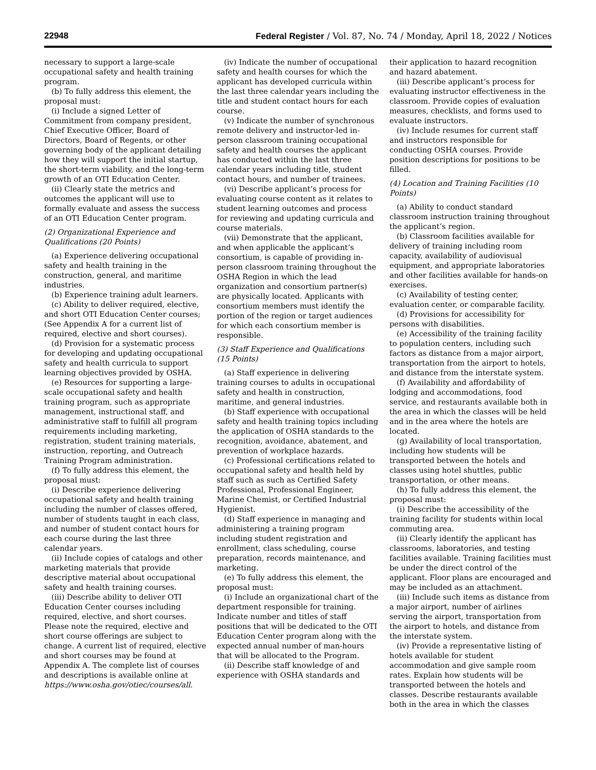22948 Federal Register / Vol. 87, No. 74 / Monday, April 18, 2022 / Notices
necessary to support a large-scale occupational safety and health training program.
(b) To fully address this element, the proposal must:
(i) Include a signed Letter of Commitment from company president, Chief Executive Officer, Board of Directors, Board of Regents, or other governing body of the applicant detailing how they will support the initial startup, the short-term viability, and the long-term growth of an OTI Education Center.
(ii) Clearly state the metrics and outcomes the applicant will use to formally evaluate and assess the success of an OTI Education Center program.
(2) Organizational Experience and Qualifications (20 Points)
(a) Experience delivering occupational safety and health training in the construction, general, and maritime industries.
(b) Experience training adult learners.
(c) Ability to deliver required, elective, and short OTI Education Center courses; (See Appendix A for a current list of required, elective and short courses).
(d) Provision for a systematic process for developing and updating occupational safety and health curricula to support learning objectives provided by OSHA.
(e) Resources for supporting a large-scale occupational safety and health training program, such as appropriate management, instructional staff, and administrative staff to fulfill all program requirements including marketing, registration, student training materials, instruction, reporting, and Outreach Training Program administration.
(f) To fully address this element, the proposal must:
(i) Describe experience delivering occupational safety and health training including the number of classes offered, number of students taught in each class, and number of student contact hours for each course during the last three calendar years.
(ii) Include copies of catalogs and other marketing materials that provide descriptive material about occupational safety and health training courses.
(iii) Describe ability to deliver OTI Education Center courses including required, elective, and short courses. Please note the required, elective and short course offerings are subject to change. A current list of required, elective and short courses may be found at Appendix A. The complete list of courses and descriptions is available online at https://www.osha.gov/otiec/courses/all.
(iv) Indicate the number of occupational safety and health courses for which the applicant has developed curricula within the last three calendar years including the title and student contact hours for each course.
(v) Indicate the number of synchronous remote delivery and instructor-led in-person classroom training occupational safety and health courses the applicant has conducted within the last three calendar years including title, student contact hours, and number of trainees.
(vi) Describe applicant’s process for evaluating course content as it relates to student learning outcomes and process for reviewing and updating curricula and course materials.
(vii) Demonstrate that the applicant, and when applicable the applicant’s consortium, is capable of providing in-person classroom training throughout the OSHA Region in which the lead organization and consortium partner(s) are physically located. Applicants with consortium members must identify the portion of the region or target audiences for which each consortium member is responsible.
(3) Staff Experience and Qualifications (15 Points)
(a) Staff experience in delivering training courses to adults in occupational safety and health in construction, maritime, and general industries.
(b) Staff experience with occupational safety and health training topics including the application of OSHA standards to the recognition, avoidance, abatement, and prevention of workplace hazards.
(c) Professional certifications related to occupational safety and health held by staff such as such as Certified Safety Professional, Professional Engineer, Marine Chemist, or Certified Industrial Hygienist.
(d) Staff experience in managing and administering a training program including student registration and enrollment, class scheduling, course preparation, records maintenance, and marketing.
(e) To fully address this element, the proposal must:
(i) Include an organizational chart of the department responsible for training. Indicate number and titles of staff positions that will be dedicated to the OTI Education Center program along with the expected annual number of man-hours that will be allocated to the Program.
(ii) Describe staff knowledge of and experience with OSHA standards and
their application to hazard recognition and hazard abatement.
(iii) Describe applicant’s process for evaluating instructor effectiveness in the classroom. Provide copies of evaluation measures, checklists, and forms used to evaluate instructors.
(iv) Include resumes for current staff and instructors responsible for conducting OSHA courses. Provide position descriptions for positions to be filled.
(4) Location and Training Facilities (10 Points)
(a) Ability to conduct standard classroom instruction training throughout the applicant’s region.
(b) Classroom facilities available for delivery of training including room capacity, availability of audiovisual equipment, and appropriate laboratories and other facilities available for hands-on exercises.
(c) Availability of testing center, evaluation center, or comparable facility.
(d) Provisions for accessibility for persons with disabilities.
(e) Accessibility of the training facility to population centers, including such factors as distance from a major airport, transportation from the airport to hotels, and distance from the interstate system.
(f) Availability and affordability of lodging and accommodations, food service, and restaurants available both in the area in which the classes will be held and in the area where the hotels are located.
(g) Availability of local transportation, including how students will be transported between the hotels and classes using hotel shuttles, public transportation, or other means.
(h) To fully address this element, the proposal must:
(i) Describe the accessibility of the training facility for students within local commuting area.
(ii) Clearly identify the applicant has classrooms, laboratories, and testing facilities available. Training facilities must be under the direct control of the applicant. Floor plans are encouraged and may be included as an attachment.
(iii) Include such items as distance from a major airport, number of airlines serving the airport, transportation from the airport to hotels, and distance from the interstate system.
(iv) Provide a representative listing of hotels available for student accommodation and give sample room rates. Explain how students will be transported between the hotels and classes. Describe restaurants available both in the area in which the classes